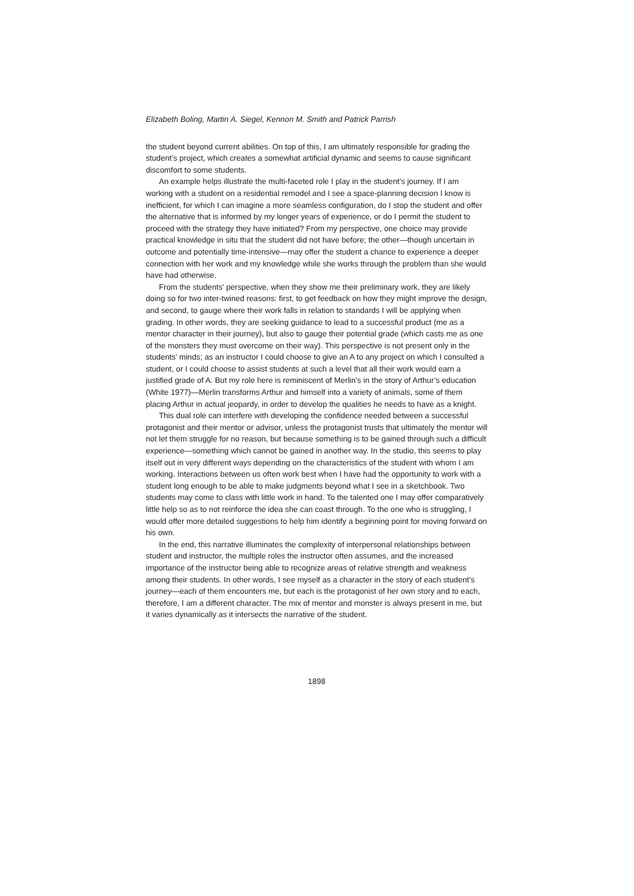Elizabeth Boling, Martin A. Siegel, Kennon M. Smith and Patrick Parrish
the student beyond current abilities. On top of this, I am ultimately responsible for grading the student’s project, which creates a somewhat artificial dynamic and seems to cause significant discomfort to some students.
An example helps illustrate the multi-faceted role I play in the student’s journey. If I am working with a student on a residential remodel and I see a space-planning decision I know is inefficient, for which I can imagine a more seamless configuration, do I stop the student and offer the alternative that is informed by my longer years of experience, or do I permit the student to proceed with the strategy they have initiated? From my perspective, one choice may provide practical knowledge in situ that the student did not have before; the other—though uncertain in outcome and potentially time-intensive—may offer the student a chance to experience a deeper connection with her work and my knowledge while she works through the problem than she would have had otherwise.
From the students’ perspective, when they show me their preliminary work, they are likely doing so for two inter-twined reasons: first, to get feedback on how they might improve the design, and second, to gauge where their work falls in relation to standards I will be applying when grading. In other words, they are seeking guidance to lead to a successful product (me as a mentor character in their journey), but also to gauge their potential grade (which casts me as one of the monsters they must overcome on their way). This perspective is not present only in the students’ minds; as an instructor I could choose to give an A to any project on which I consulted a student, or I could choose to assist students at such a level that all their work would earn a justified grade of A. But my role here is reminiscent of Merlin’s in the story of Arthur’s education (White 1977)—Merlin transforms Arthur and himself into a variety of animals, some of them placing Arthur in actual jeopardy, in order to develop the qualities he needs to have as a knight.
This dual role can interfere with developing the confidence needed between a successful protagonist and their mentor or advisor, unless the protagonist trusts that ultimately the mentor will not let them struggle for no reason, but because something is to be gained through such a difficult experience—something which cannot be gained in another way. In the studio, this seems to play itself out in very different ways depending on the characteristics of the student with whom I am working. Interactions between us often work best when I have had the opportunity to work with a student long enough to be able to make judgments beyond what I see in a sketchbook. Two students may come to class with little work in hand. To the talented one I may offer comparatively little help so as to not reinforce the idea she can coast through. To the one who is struggling, I would offer more detailed suggestions to help him identify a beginning point for moving forward on his own.
In the end, this narrative illuminates the complexity of interpersonal relationships between student and instructor, the multiple roles the instructor often assumes, and the increased importance of the instructor being able to recognize areas of relative strength and weakness among their students. In other words, I see myself as a character in the story of each student’s journey—each of them encounters me, but each is the protagonist of her own story and to each, therefore, I am a different character. The mix of mentor and monster is always present in me, but it varies dynamically as it intersects the narrative of the student.
1898